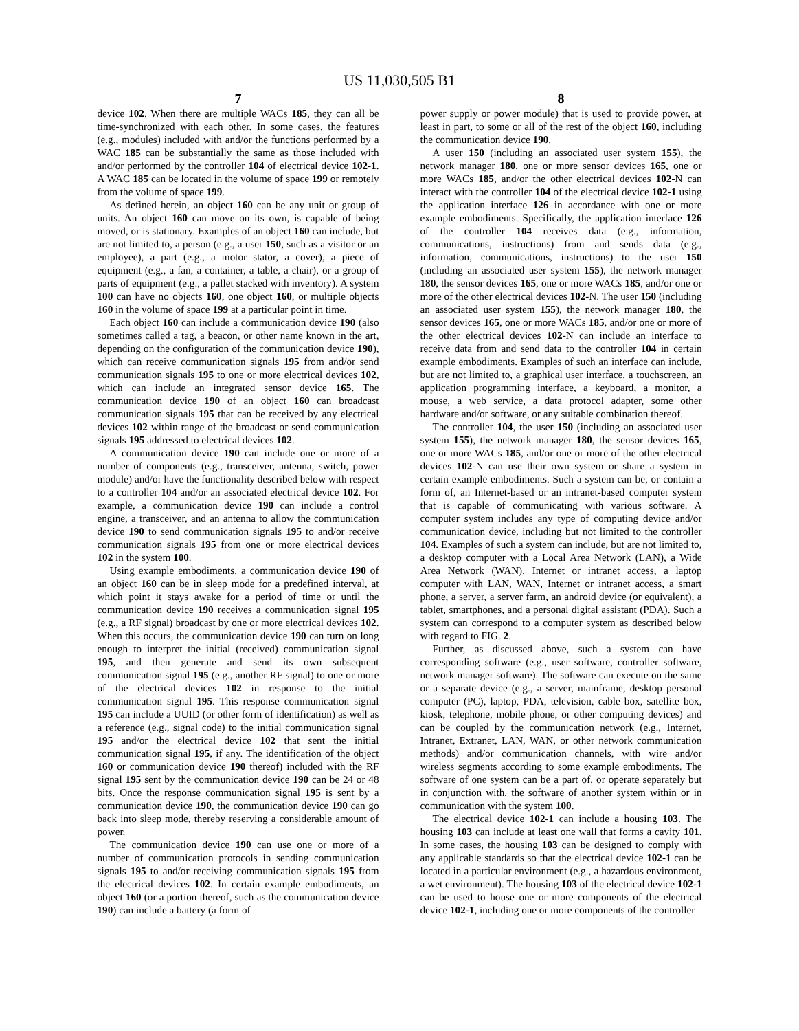US 11,030,505 B1
7
device 102. When there are multiple WACs 185, they can all be time-synchronized with each other. In some cases, the features (e.g., modules) included with and/or the functions performed by a WAC 185 can be substantially the same as those included with and/or performed by the controller 104 of electrical device 102-1. A WAC 185 can be located in the volume of space 199 or remotely from the volume of space 199.
As defined herein, an object 160 can be any unit or group of units. An object 160 can move on its own, is capable of being moved, or is stationary. Examples of an object 160 can include, but are not limited to, a person (e.g., a user 150, such as a visitor or an employee), a part (e.g., a motor stator, a cover), a piece of equipment (e.g., a fan, a container, a table, a chair), or a group of parts of equipment (e.g., a pallet stacked with inventory). A system 100 can have no objects 160, one object 160, or multiple objects 160 in the volume of space 199 at a particular point in time.
Each object 160 can include a communication device 190 (also sometimes called a tag, a beacon, or other name known in the art, depending on the configuration of the communication device 190), which can receive communication signals 195 from and/or send communication signals 195 to one or more electrical devices 102, which can include an integrated sensor device 165. The communication device 190 of an object 160 can broadcast communication signals 195 that can be received by any electrical devices 102 within range of the broadcast or send communication signals 195 addressed to electrical devices 102.
A communication device 190 can include one or more of a number of components (e.g., transceiver, antenna, switch, power module) and/or have the functionality described below with respect to a controller 104 and/or an associated electrical device 102. For example, a communication device 190 can include a control engine, a transceiver, and an antenna to allow the communication device 190 to send communication signals 195 to and/or receive communication signals 195 from one or more electrical devices 102 in the system 100.
Using example embodiments, a communication device 190 of an object 160 can be in sleep mode for a predefined interval, at which point it stays awake for a period of time or until the communication device 190 receives a communication signal 195 (e.g., a RF signal) broadcast by one or more electrical devices 102. When this occurs, the communication device 190 can turn on long enough to interpret the initial (received) communication signal 195, and then generate and send its own subsequent communication signal 195 (e.g., another RF signal) to one or more of the electrical devices 102 in response to the initial communication signal 195. This response communication signal 195 can include a UUID (or other form of identification) as well as a reference (e.g., signal code) to the initial communication signal 195 and/or the electrical device 102 that sent the initial communication signal 195, if any. The identification of the object 160 or communication device 190 thereof) included with the RF signal 195 sent by the communication device 190 can be 24 or 48 bits. Once the response communication signal 195 is sent by a communication device 190, the communication device 190 can go back into sleep mode, thereby reserving a considerable amount of power.
The communication device 190 can use one or more of a number of communication protocols in sending communication signals 195 to and/or receiving communication signals 195 from the electrical devices 102. In certain example embodiments, an object 160 (or a portion thereof, such as the communication device 190) can include a battery (a form of
8
power supply or power module) that is used to provide power, at least in part, to some or all of the rest of the object 160, including the communication device 190.
A user 150 (including an associated user system 155), the network manager 180, one or more sensor devices 165, one or more WACs 185, and/or the other electrical devices 102-N can interact with the controller 104 of the electrical device 102-1 using the application interface 126 in accordance with one or more example embodiments. Specifically, the application interface 126 of the controller 104 receives data (e.g., information, communications, instructions) from and sends data (e.g., information, communications, instructions) to the user 150 (including an associated user system 155), the network manager 180, the sensor devices 165, one or more WACs 185, and/or one or more of the other electrical devices 102-N. The user 150 (including an associated user system 155), the network manager 180, the sensor devices 165, one or more WACs 185, and/or one or more of the other electrical devices 102-N can include an interface to receive data from and send data to the controller 104 in certain example embodiments. Examples of such an interface can include, but are not limited to, a graphical user interface, a touchscreen, an application programming interface, a keyboard, a monitor, a mouse, a web service, a data protocol adapter, some other hardware and/or software, or any suitable combination thereof.
The controller 104, the user 150 (including an associated user system 155), the network manager 180, the sensor devices 165, one or more WACs 185, and/or one or more of the other electrical devices 102-N can use their own system or share a system in certain example embodiments. Such a system can be, or contain a form of, an Internet-based or an intranet-based computer system that is capable of communicating with various software. A computer system includes any type of computing device and/or communication device, including but not limited to the controller 104. Examples of such a system can include, but are not limited to, a desktop computer with a Local Area Network (LAN), a Wide Area Network (WAN), Internet or intranet access, a laptop computer with LAN, WAN, Internet or intranet access, a smart phone, a server, a server farm, an android device (or equivalent), a tablet, smartphones, and a personal digital assistant (PDA). Such a system can correspond to a computer system as described below with regard to FIG. 2.
Further, as discussed above, such a system can have corresponding software (e.g., user software, controller software, network manager software). The software can execute on the same or a separate device (e.g., a server, mainframe, desktop personal computer (PC), laptop, PDA, television, cable box, satellite box, kiosk, telephone, mobile phone, or other computing devices) and can be coupled by the communication network (e.g., Internet, Intranet, Extranet, LAN, WAN, or other network communication methods) and/or communication channels, with wire and/or wireless segments according to some example embodiments. The software of one system can be a part of, or operate separately but in conjunction with, the software of another system within or in communication with the system 100.
The electrical device 102-1 can include a housing 103. The housing 103 can include at least one wall that forms a cavity 101. In some cases, the housing 103 can be designed to comply with any applicable standards so that the electrical device 102-1 can be located in a particular environment (e.g., a hazardous environment, a wet environment). The housing 103 of the electrical device 102-1 can be used to house one or more components of the electrical device 102-1, including one or more components of the controller